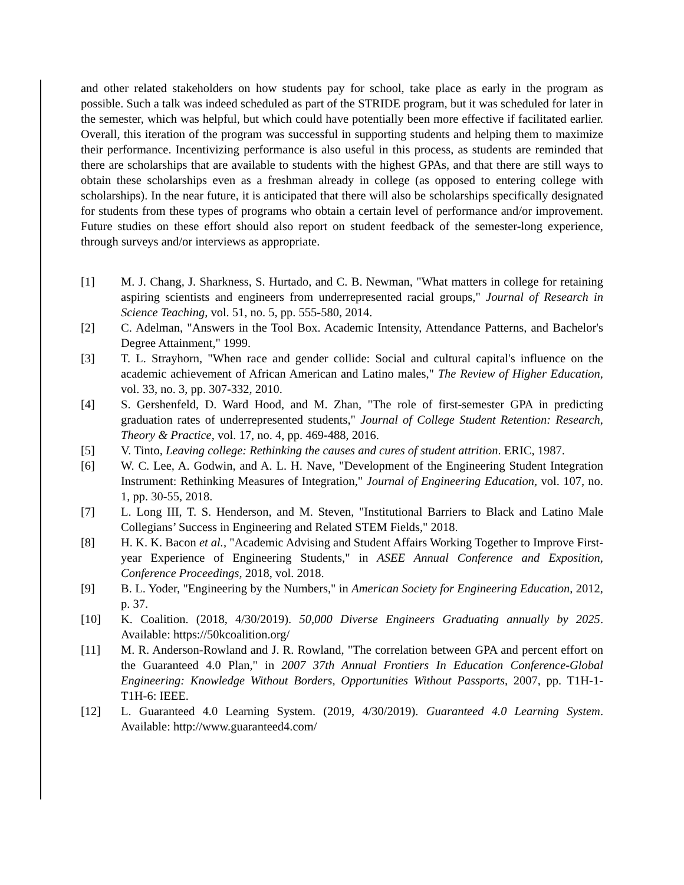and other related stakeholders on how students pay for school, take place as early in the program as possible. Such a talk was indeed scheduled as part of the STRIDE program, but it was scheduled for later in the semester, which was helpful, but which could have potentially been more effective if facilitated earlier. Overall, this iteration of the program was successful in supporting students and helping them to maximize their performance. Incentivizing performance is also useful in this process, as students are reminded that there are scholarships that are available to students with the highest GPAs, and that there are still ways to obtain these scholarships even as a freshman already in college (as opposed to entering college with scholarships). In the near future, it is anticipated that there will also be scholarships specifically designated for students from these types of programs who obtain a certain level of performance and/or improvement. Future studies on these effort should also report on student feedback of the semester-long experience, through surveys and/or interviews as appropriate.
[1] M. J. Chang, J. Sharkness, S. Hurtado, and C. B. Newman, "What matters in college for retaining aspiring scientists and engineers from underrepresented racial groups," Journal of Research in Science Teaching, vol. 51, no. 5, pp. 555-580, 2014.
[2] C. Adelman, "Answers in the Tool Box. Academic Intensity, Attendance Patterns, and Bachelor's Degree Attainment," 1999.
[3] T. L. Strayhorn, "When race and gender collide: Social and cultural capital's influence on the academic achievement of African American and Latino males," The Review of Higher Education, vol. 33, no. 3, pp. 307-332, 2010.
[4] S. Gershenfeld, D. Ward Hood, and M. Zhan, "The role of first-semester GPA in predicting graduation rates of underrepresented students," Journal of College Student Retention: Research, Theory & Practice, vol. 17, no. 4, pp. 469-488, 2016.
[5] V. Tinto, Leaving college: Rethinking the causes and cures of student attrition. ERIC, 1987.
[6] W. C. Lee, A. Godwin, and A. L. H. Nave, "Development of the Engineering Student Integration Instrument: Rethinking Measures of Integration," Journal of Engineering Education, vol. 107, no. 1, pp. 30-55, 2018.
[7] L. Long III, T. S. Henderson, and M. Steven, "Institutional Barriers to Black and Latino Male Collegians’ Success in Engineering and Related STEM Fields," 2018.
[8] H. K. K. Bacon et al., "Academic Advising and Student Affairs Working Together to Improve First-year Experience of Engineering Students," in ASEE Annual Conference and Exposition, Conference Proceedings, 2018, vol. 2018.
[9] B. L. Yoder, "Engineering by the Numbers," in American Society for Engineering Education, 2012, p. 37.
[10] K. Coalition. (2018, 4/30/2019). 50,000 Diverse Engineers Graduating annually by 2025. Available: https://50kcoalition.org/
[11] M. R. Anderson-Rowland and J. R. Rowland, "The correlation between GPA and percent effort on the Guaranteed 4.0 Plan," in 2007 37th Annual Frontiers In Education Conference-Global Engineering: Knowledge Without Borders, Opportunities Without Passports, 2007, pp. T1H-1-T1H-6: IEEE.
[12] L. Guaranteed 4.0 Learning System. (2019, 4/30/2019). Guaranteed 4.0 Learning System. Available: http://www.guaranteed4.com/